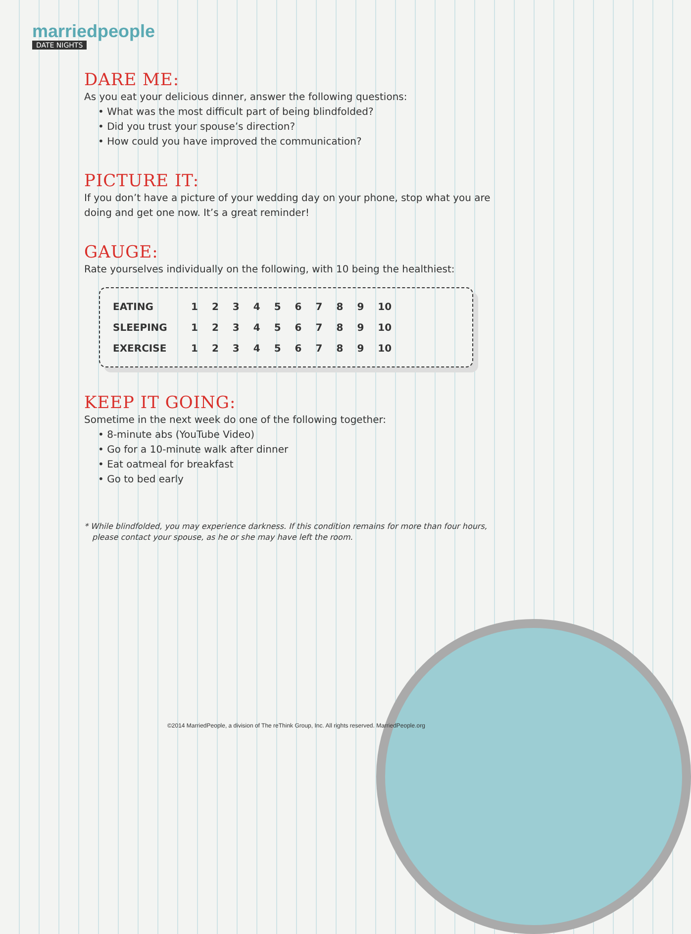marriedpeople
DATE NIGHTS
DARE ME:
As you eat your delicious dinner, answer the following questions:
• What was the most difficult part of being blindfolded?
• Did you trust your spouse’s direction?
• How could you have improved the communication?
PICTURE IT:
If you don’t have a picture of your wedding day on your phone, stop what you are doing and get one now. It’s a great reminder!
GAUGE:
Rate yourselves individually on the following, with 10 being the healthiest:
| EATING | 1 | 2 | 3 | 4 | 5 | 6 | 7 | 8 | 9 | 10 |
| SLEEPING | 1 | 2 | 3 | 4 | 5 | 6 | 7 | 8 | 9 | 10 |
| EXERCISE | 1 | 2 | 3 | 4 | 5 | 6 | 7 | 8 | 9 | 10 |
KEEP IT GOING:
Sometime in the next week do one of the following together:
• 8-minute abs (YouTube Video)
• Go for a 10-minute walk after dinner
• Eat oatmeal for breakfast
• Go to bed early
* While blindfolded, you may experience darkness. If this condition remains for more than four hours, please contact your spouse, as he or she may have left the room.
©2014 MarriedPeople, a division of The reThink Group, Inc. All rights reserved. MarriedPeople.org